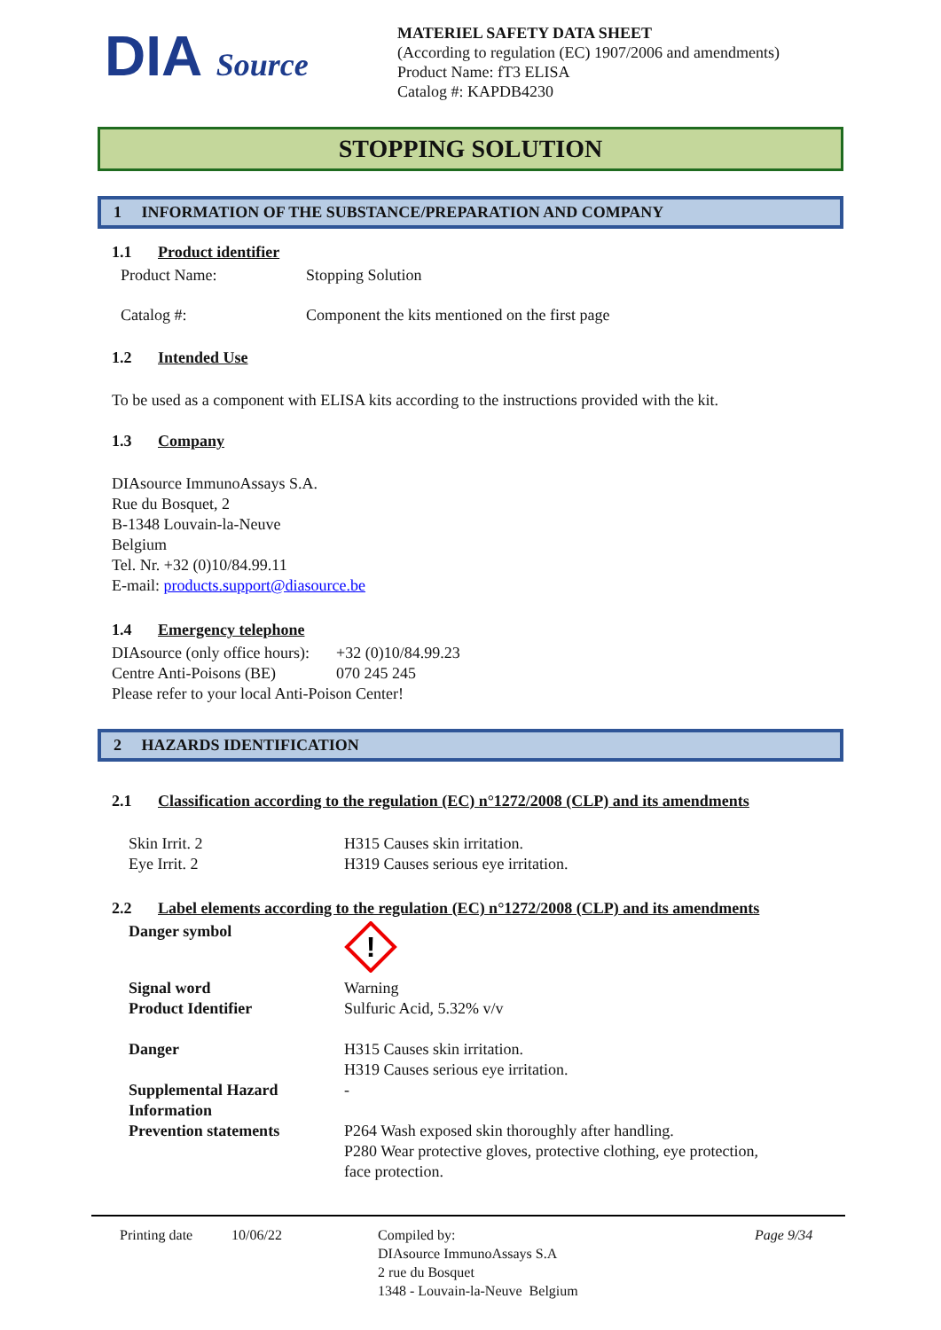DIA Source
MATERIEL SAFETY DATA SHEET
(According to regulation (EC) 1907/2006 and amendments)
Product Name: fT3 ELISA
Catalog #: KAPDB4230
STOPPING SOLUTION
1 INFORMATION OF THE SUBSTANCE/PREPARATION AND COMPANY
1.1 Product identifier
| Product Name: | Stopping Solution |
| Catalog #: | Component the kits mentioned on the first page |
1.2 Intended Use
To be used as a component with ELISA kits according to the instructions provided with the kit.
1.3 Company
DIAsource ImmunoAssays S.A.
Rue du Bosquet, 2
B-1348 Louvain-la-Neuve
Belgium
Tel. Nr. +32 (0)10/84.99.11
E-mail: products.support@diasource.be
1.4 Emergency telephone
| DIAsource (only office hours): | +32 (0)10/84.99.23 |
| Centre Anti-Poisons (BE) | 070 245 245 |
| Please refer to your local Anti-Poison Center! | |
2 HAZARDS IDENTIFICATION
2.1 Classification according to the regulation (EC) n°1272/2008 (CLP) and its amendments
| Skin Irrit. 2 | H315 Causes skin irritation. |
| Eye Irrit. 2 | H319 Causes serious eye irritation. |
2.2 Label elements according to the regulation (EC) n°1272/2008 (CLP) and its amendments
| Danger symbol | ! |
| Signal word | Warning |
| Product Identifier | Sulfuric Acid, 5.32% v/v |
| Danger | H315 Causes skin irritation. H319 Causes serious eye irritation. |
| Supplemental Hazard Information | - |
| Prevention statements | P264 Wash exposed skin thoroughly after handling. P280 Wear protective gloves, protective clothing, eye protection, face protection. |
Printing date 10/06/22 Compiled by:
DIAsource ImmunoAssays S.A
2 rue du Bosquet
1348 - Louvain-la-Neuve Belgium
Page 9/34